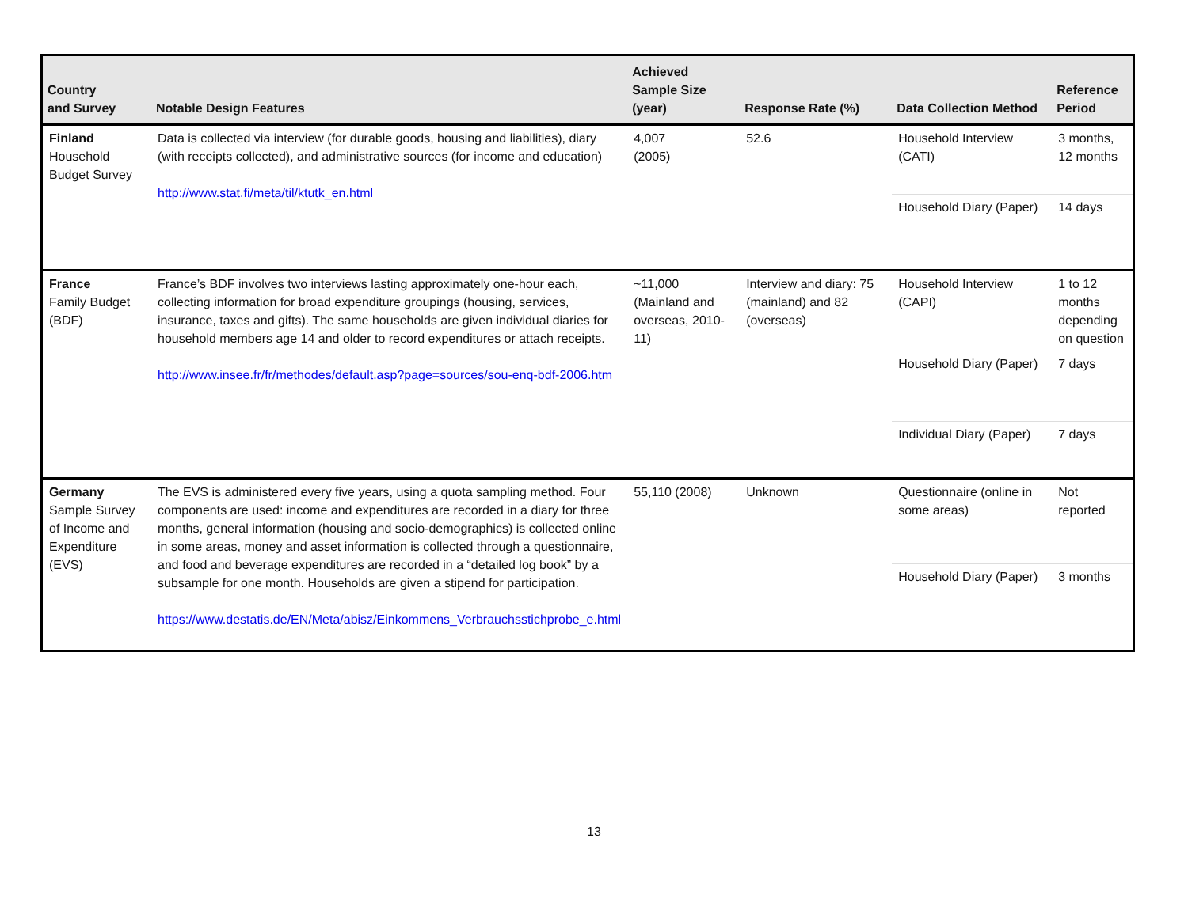| Country and Survey | Notable Design Features | Achieved Sample Size (year) | Response Rate (%) | Data Collection Method | Reference Period |
| --- | --- | --- | --- | --- | --- |
| Finland Household Budget Survey | Data is collected via interview (for durable goods, housing and liabilities), diary (with receipts collected), and administrative sources (for income and education) http://www.stat.fi/meta/til/ktutk_en.html | 4,007 (2005) | 52.6 | Household Interview (CATI) | 3 months, 12 months |
| | | | | Household Diary (Paper) | 14 days |
| France Family Budget (BDF) | France’s BDF involves two interviews lasting approximately one-hour each, collecting information for broad expenditure groupings (housing, services, insurance, taxes and gifts). The same households are given individual diaries for household members age 14 and older to record expenditures or attach receipts. http://www.insee.fr/fr/methodes/default.asp?page=sources/sou-enq-bdf-2006.htm | ~11,000 (Mainland and overseas, 2010-11) | Interview and diary: 75 (mainland) and 82 (overseas) | Household Interview (CAPI) | 1 to 12 months depending on question |
| | | | | Household Diary (Paper) | 7 days |
| | | | | Individual Diary (Paper) | 7 days |
| Germany Sample Survey of Income and Expenditure (EVS) | The EVS is administered every five years, using a quota sampling method. Four components are used: income and expenditures are recorded in a diary for three months, general information (housing and socio-demographics) is collected online in some areas, money and asset information is collected through a questionnaire, and food and beverage expenditures are recorded in a “detailed log book” by a subsample for one month. Households are given a stipend for participation. https://www.destatis.de/EN/Meta/abisz/Einkommens_Verbrauchsstichprobe_e.html | 55,110 (2008) | Unknown | Questionnaire (online in some areas) | Not reported |
| | | | | Household Diary (Paper) | 3 months |
13